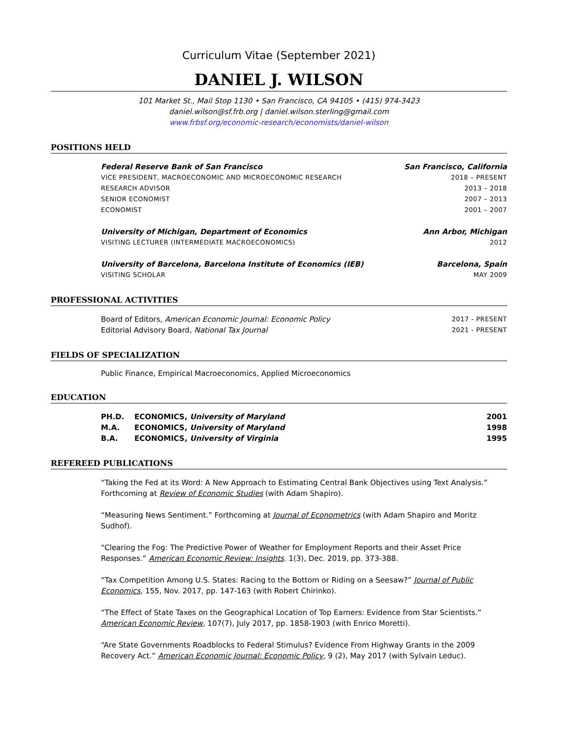Curriculum Vitae (September 2021)
DANIEL J. WILSON
101 Market St., Mail Stop 1130 • San Francisco, CA 94105 • (415) 974-3423
daniel.wilson@sf.frb.org | daniel.wilson.sterling@gmail.com
www.frbsf.org/economic-research/economists/daniel-wilson
POSITIONS HELD
Federal Reserve Bank of San Francisco San Francisco, California
VICE PRESIDENT, MACROECONOMIC AND MICROECONOMIC RESEARCH 2018 – PRESENT
RESEARCH ADVISOR 2013 – 2018
SENIOR ECONOMIST 2007 – 2013
ECONOMIST 2001 – 2007
University of Michigan, Department of Economics Ann Arbor, Michigan
VISITING LECTURER (INTERMEDIATE MACROECONOMICS) 2012
University of Barcelona, Barcelona Institute of Economics (IEB) Barcelona, Spain
VISITING SCHOLAR MAY 2009
PROFESSIONAL ACTIVITIES
Board of Editors, American Economic Journal: Economic Policy 2017 - PRESENT
Editorial Advisory Board, National Tax Journal 2021 - PRESENT
FIELDS OF SPECIALIZATION
Public Finance, Empirical Macroeconomics, Applied Microeconomics
EDUCATION
| PH.D. | ECONOMICS, University of Maryland | 2001 |
| M.A. | ECONOMICS, University of Maryland | 1998 |
| B.A. | ECONOMICS, University of Virginia | 1995 |
REFEREED PUBLICATIONS
“Taking the Fed at its Word: A New Approach to Estimating Central Bank Objectives using Text Analysis.” Forthcoming at Review of Economic Studies (with Adam Shapiro).
“Measuring News Sentiment.” Forthcoming at Journal of Econometrics (with Adam Shapiro and Moritz Sudhof).
“Clearing the Fog: The Predictive Power of Weather for Employment Reports and their Asset Price Responses.” American Economic Review: Insights. 1(3), Dec. 2019, pp. 373-388.
“Tax Competition Among U.S. States: Racing to the Bottom or Riding on a Seesaw?” Journal of Public Economics, 155, Nov. 2017, pp. 147-163 (with Robert Chirinko).
“The Effect of State Taxes on the Geographical Location of Top Earners: Evidence from Star Scientists.” American Economic Review, 107(7), July 2017, pp. 1858-1903 (with Enrico Moretti).
“Are State Governments Roadblocks to Federal Stimulus? Evidence From Highway Grants in the 2009 Recovery Act.” American Economic Journal: Economic Policy, 9 (2), May 2017 (with Sylvain Leduc).